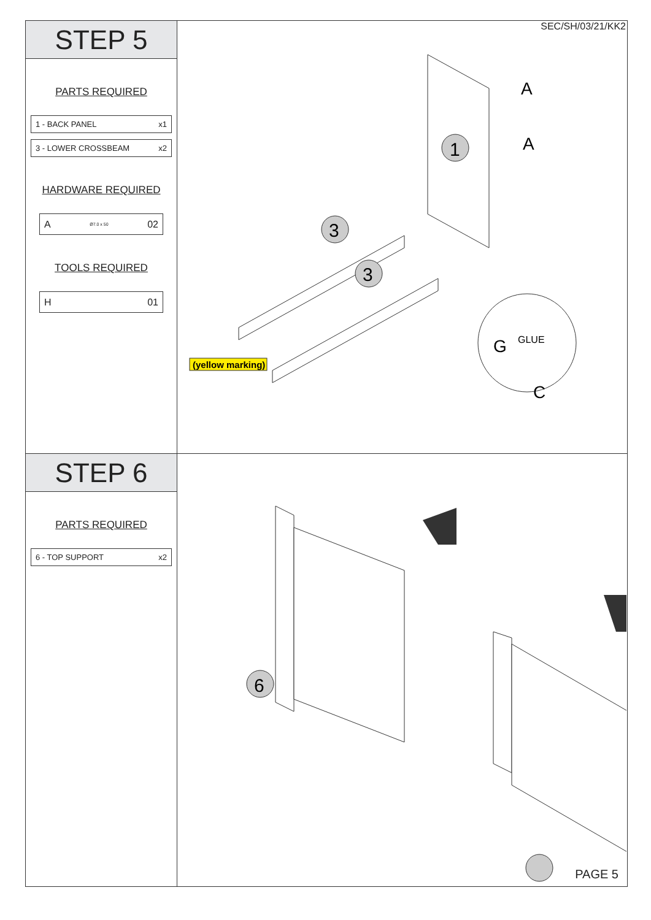STEP 5
PARTS REQUIRED
1 - BACK PANEL x1
3 - LOWER CROSSBEAM x2
HARDWARE REQUIRED
A Ø7.0 x 50 02
TOOLS REQUIRED
H 01
SEC/SH/03/21/KK2
1
3
3
(yellow marking)
A
A
G
GLUE
C
STEP 6
PARTS REQUIRED
6 - TOP SUPPORT x2
6
PAGE 5